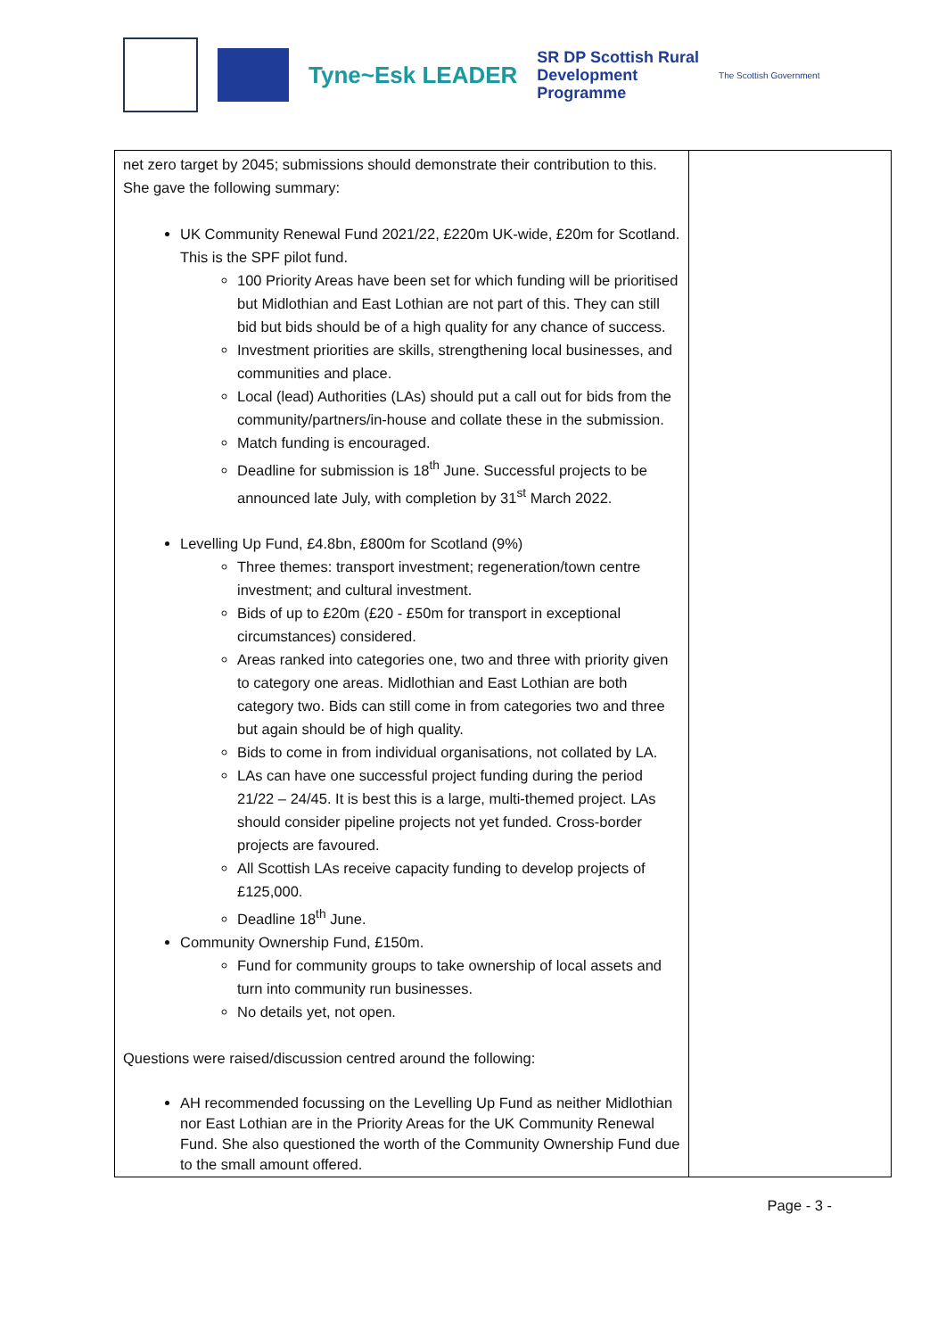Tyne~Esk LEADER
SR DP Scottish Rural
Development
Programme
The Scottish Government
| net zero target by 2045; submissions should demonstrate their contribution to this. She gave the following summary: UK Community Renewal Fund 2021/22, £220m UK-wide, £20m for Scotland. This is the SPF pilot fund. 100 Priority Areas have been set for which funding will be prioritised but Midlothian and East Lothian are not part of this. They can still bid but bids should be of a high quality for any chance of success. Investment priorities are skills, strengthening local businesses, and communities and place. Local (lead) Authorities (LAs) should put a call out for bids from the community/partners/in-house and collate these in the submission. Match funding is encouraged. Deadline for submission is 18<sup>th</sup> June. Successful projects to be announced late July, with completion by 31<sup>st</sup> March 2022. Levelling Up Fund, £4.8bn, £800m for Scotland (9%) Three themes: transport investment; regeneration/town centre investment; and cultural investment. Bids of up to £20m (£20 - £50m for transport in exceptional circumstances) considered. Areas ranked into categories one, two and three with priority given to category one areas. Midlothian and East Lothian are both category two. Bids can still come in from categories two and three but again should be of high quality. Bids to come in from individual organisations, not collated by LA. LAs can have one successful project funding during the period 21/22 – 24/45. It is best this is a large, multi-themed project. LAs should consider pipeline projects not yet funded. Cross-border projects are favoured. All Scottish LAs receive capacity funding to develop projects of £125,000. Deadline 18<sup>th</sup> June. Community Ownership Fund, £150m. Fund for community groups to take ownership of local assets and turn into community run businesses. No details yet, not open. Questions were raised/discussion centred around the following: AH recommended focussing on the Levelling Up Fund as neither Midlothian nor East Lothian are in the Priority Areas for the UK Community Renewal Fund. She also questioned the worth of the Community Ownership Fund due to the small amount offered. | |
Page - 3 -